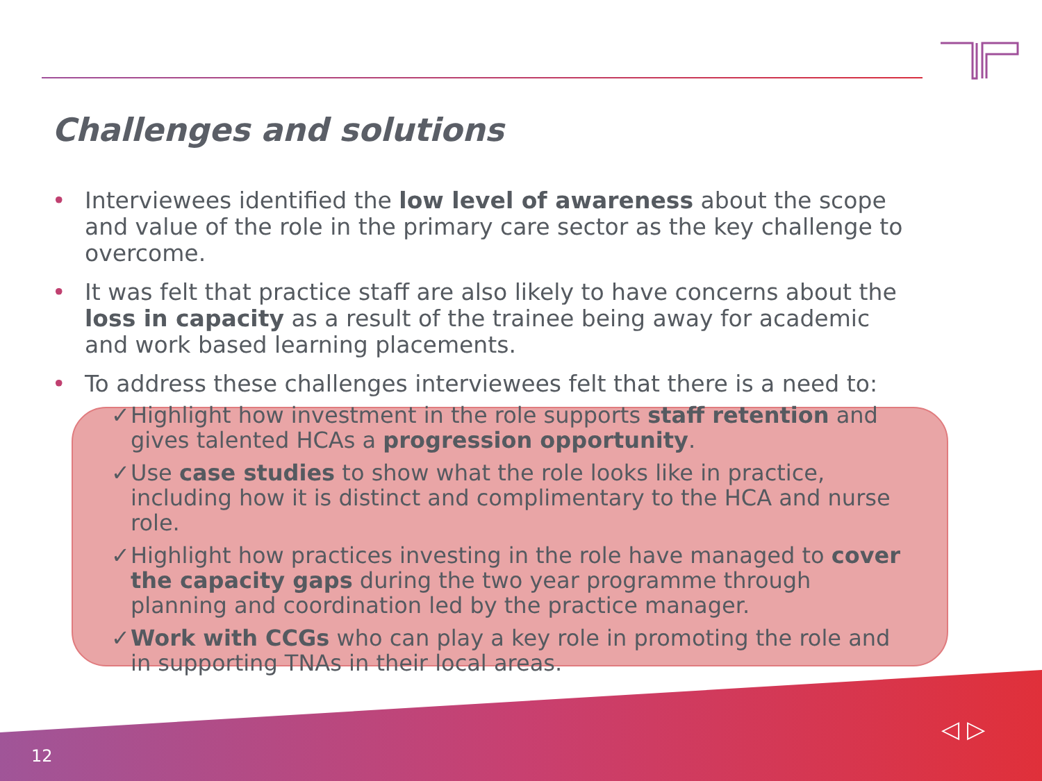Challenges and solutions
• Interviewees identified the low level of awareness about the scope and value of the role in the primary care sector as the key challenge to overcome.
• It was felt that practice staff are also likely to have concerns about the loss in capacity as a result of the trainee being away for academic and work based learning placements.
• To address these challenges interviewees felt that there is a need to:
✓ Highlight how investment in the role supports staff retention and gives talented HCAs a progression opportunity.
✓ Use case studies to show what the role looks like in practice, including how it is distinct and complimentary to the HCA and nurse role.
✓ Highlight how practices investing in the role have managed to cover the capacity gaps during the two year programme through planning and coordination led by the practice manager.
✓ Work with CCGs who can play a key role in promoting the role and in supporting TNAs in their local areas.
12
◁ ▷